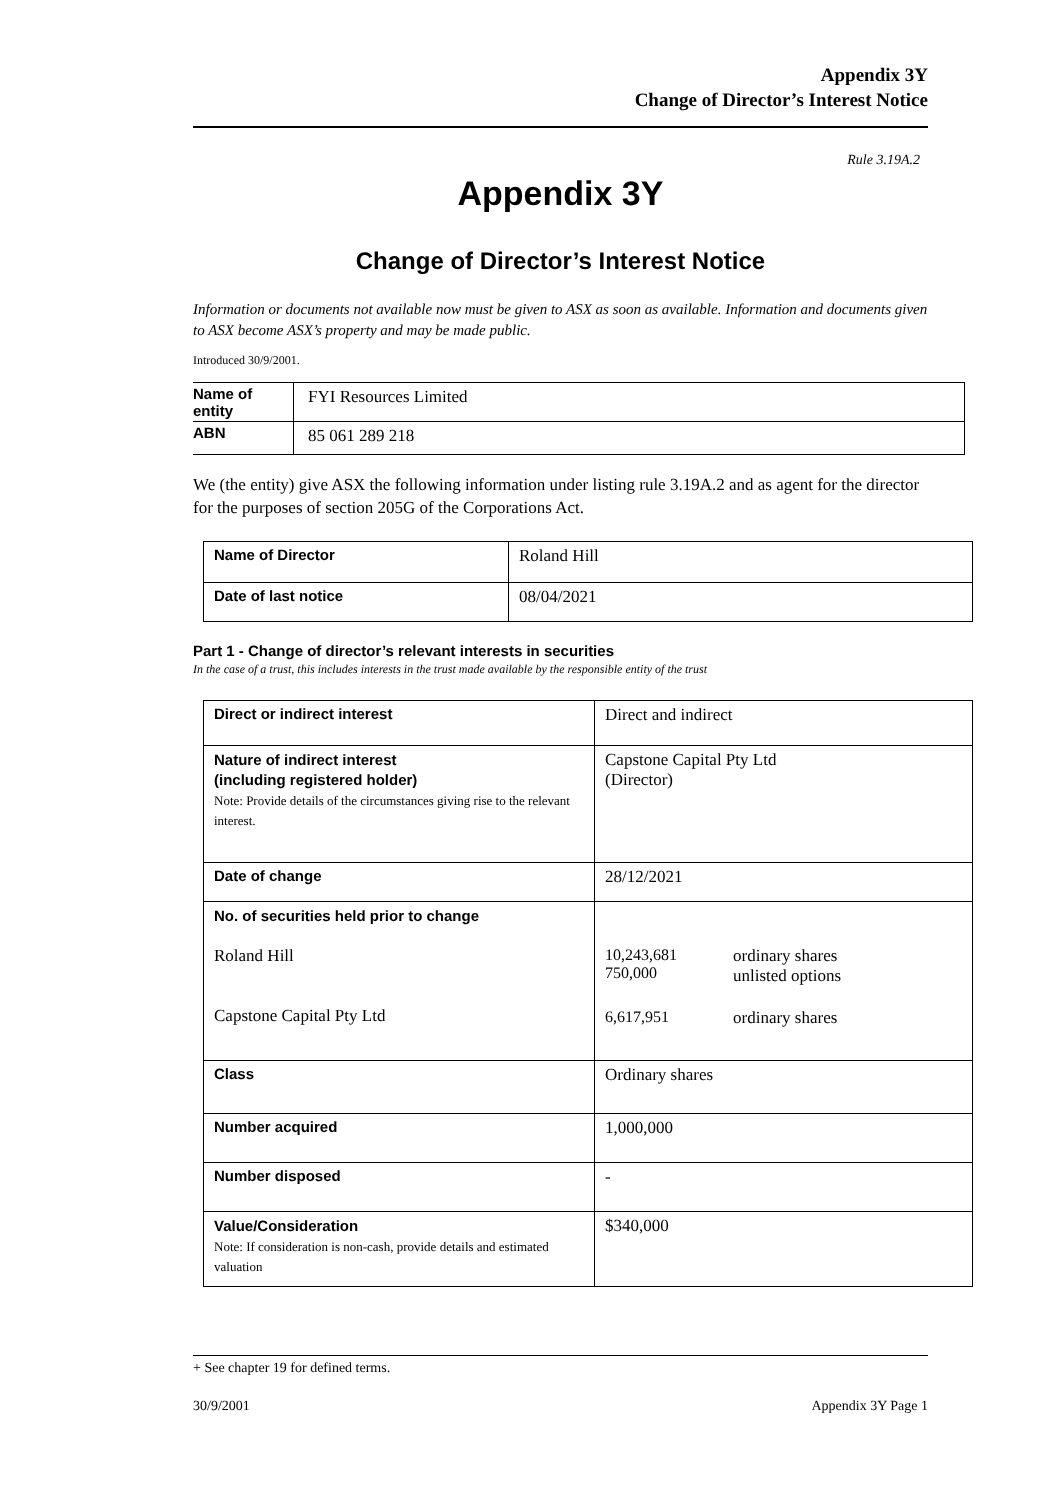Appendix 3Y
Change of Director’s Interest Notice
Rule 3.19A.2
Appendix 3Y
Change of Director’s Interest Notice
Information or documents not available now must be given to ASX as soon as available. Information and documents given to ASX become ASX’s property and may be made public.
Introduced 30/9/2001.
| Name of entity | FYI Resources Limited |
| ABN | 85 061 289 218 |
We (the entity) give ASX the following information under listing rule 3.19A.2 and as agent for the director for the purposes of section 205G of the Corporations Act.
| Name of Director | Roland Hill |
| Date of last notice | 08/04/2021 |
Part 1 - Change of director’s relevant interests in securities
In the case of a trust, this includes interests in the trust made available by the responsible entity of the trust
| Direct or indirect interest | Direct and indirect |
| Nature of indirect interest (including registered holder) Note: Provide details of the circumstances giving rise to the relevant interest. | Capstone Capital Pty Ltd (Director) |
| Date of change | 28/12/2021 |
| No. of securities held prior to change Roland Hill Capstone Capital Pty Ltd | / 10,243,681 750,000 / ordinary shares unlisted options / / 6,617,951 / ordinary shares / |
| Class | Ordinary shares |
| Number acquired | 1,000,000 |
| Number disposed | - |
| Value/Consideration Note: If consideration is non-cash, provide details and estimated valuation | $340,000 |
+ See chapter 19 for defined terms.
30/9/2001 Appendix 3Y Page 1